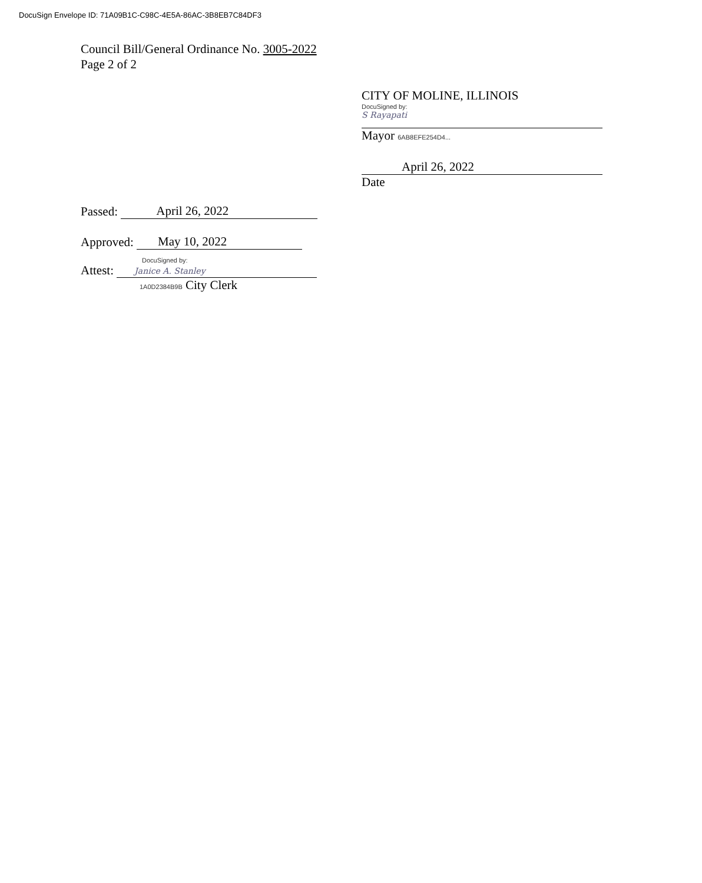DocuSign Envelope ID: 71A09B1C-C98C-4E5A-86AC-3B8EB7C84DF3
Council Bill/General Ordinance No. 3005-2022
Page 2 of 2
CITY OF MOLINE, ILLINOIS
DocuSigned by:
S Rayapati
Mayor 6AB8EFE254D4...
April 26, 2022
Date
Passed: April 26, 2022
Approved: May 10, 2022
DocuSigned by:
Attest: Janice A. Stanley
1A0D2384B9B City Clerk